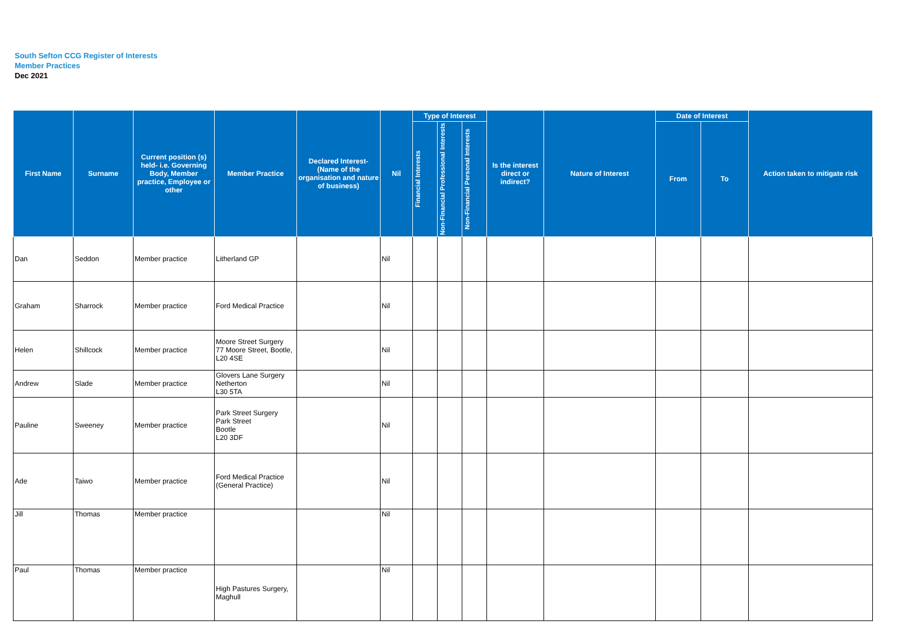South Sefton CCG Register of Interests
Member Practices
Dec 2021
| First Name | Surname | Current position (s) held- i.e. Governing Body, Member practice, Employee or other | Member Practice | Declared Interest- (Name of the organisation and nature of business) | Nil | Type of Interest | | | Is the interest direct or indirect? | Nature of Interest | Date of Interest | | Action taken to mitigate risk |
| --- | --- | --- | --- | --- | --- | --- | --- | --- | --- | --- | --- | --- | --- |
| | | | | | | Financial Interests | Non-Financial Professional Interests | Non-Financial Personal Interests | | | From | To | |
| Dan | Seddon | Member practice | Litherland GP | | Nil | | | | | | | | |
| Graham | Sharrock | Member practice | Ford Medical Practice | | Nil | | | | | | | | |
| Helen | Shillcock | Member practice | Moore Street Surgery 77 Moore Street, Bootle, L20 4SE | | Nil | | | | | | | | |
| Andrew | Slade | Member practice | Glovers Lane Surgery Netherton L30 5TA | | Nil | | | | | | | | |
| Pauline | Sweeney | Member practice | Park Street Surgery Park Street Bootle L20 3DF | | Nil | | | | | | | | |
| Ade | Taiwo | Member practice | Ford Medical Practice (General Practice) | | Nil | | | | | | | | |
| Jill | Thomas | Member practice | | | Nil | | | | | | | | |
| Paul | Thomas | Member practice | High Pastures Surgery, Maghull | | Nil | | | | | | | | |